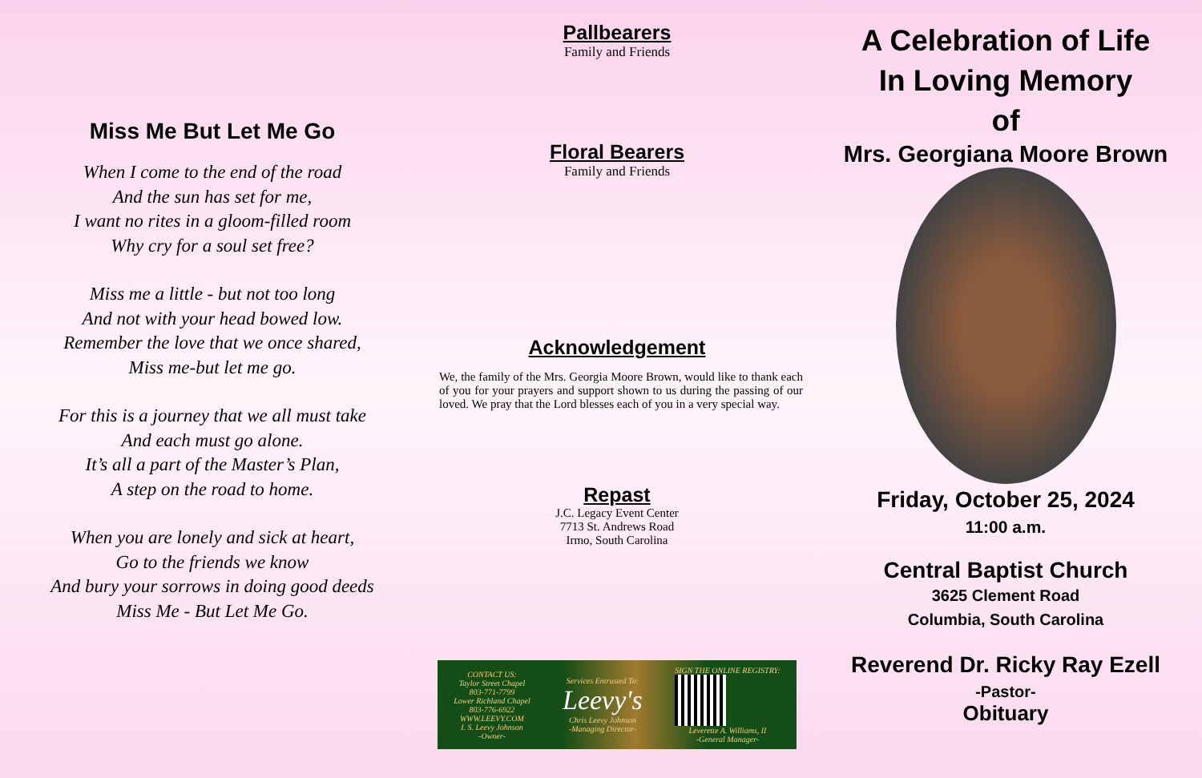Miss Me But Let Me Go
When I come to the end of the road
And the sun has set for me,
I want no rites in a gloom-filled room
Why cry for a soul set free?
Miss me a little - but not too long
And not with your head bowed low.
Remember the love that we once shared,
Miss me-but let me go.
For this is a journey that we all must take
And each must go alone.
It’s all a part of the Master’s Plan,
A step on the road to home.
When you are lonely and sick at heart,
Go to the friends we know
And bury your sorrows in doing good deeds
Miss Me - But Let Me Go.
Pallbearers
Family and Friends
Floral Bearers
Family and Friends
Acknowledgement
We, the family of the Mrs. Georgia Moore Brown, would like to thank each of you for your prayers and support shown to us during the passing of our loved. We pray that the Lord blesses each of you in a very special way.
Repast
J.C. Legacy Event Center
7713 St. Andrews Road
Irmo, South Carolina
CONTACT US:
Taylor Street Chapel
803-771-7799
Lower Richland Chapel
803-776-6922
WWW.LEEVY.COM
I. S. Leevy Johnson
-Owner-
Services Entrusted To:
Leevy's
Chris Leevy Johnson
-Managing Director-
SIGN THE ONLINE REGISTRY:
Leverette A. Williams, II
-General Manager-
A Celebration of Life
In Loving Memory
of
Mrs. Georgiana Moore Brown
Friday, October 25, 2024
11:00 a.m.
Central Baptist Church
3625 Clement Road
Columbia, South Carolina
Reverend Dr. Ricky Ray Ezell
-Pastor-
Obituary